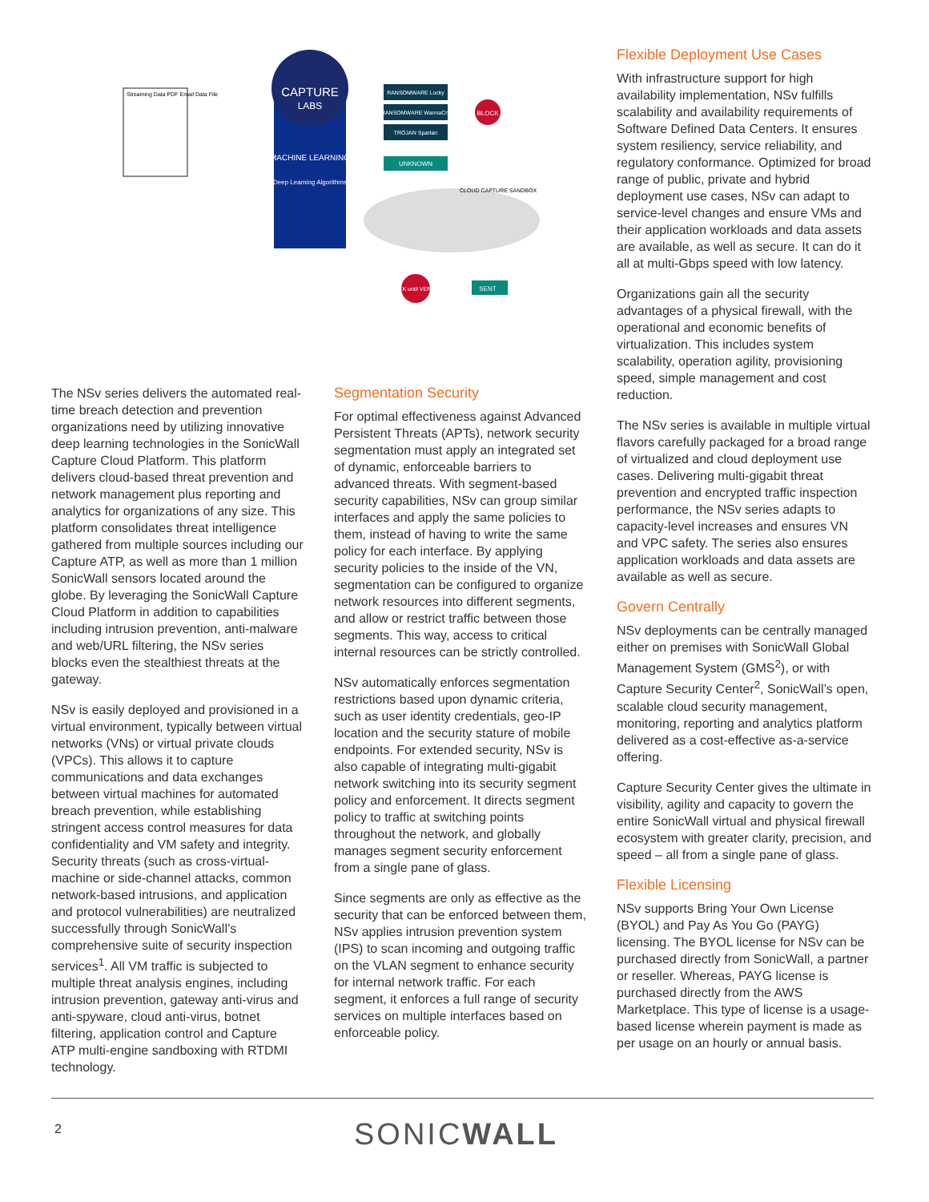CAPTURE
LABS
MACHINE LEARNING
Deep Learning Algorithms
Streaming Data PDF Email Data File
RANSOMWARE Locky
RANSOMWARE WannaCry
TROJAN Spartan
UNKNOWN
BLOCK
CLOUD CAPTURE SANDBOX
BLOCK until VERDICT
SENT
The NSv series delivers the automated real-time breach detection and prevention organizations need by utilizing innovative deep learning technologies in the SonicWall Capture Cloud Platform. This platform delivers cloud-based threat prevention and network management plus reporting and analytics for organizations of any size. This platform consolidates threat intelligence gathered from multiple sources including our Capture ATP, as well as more than 1 million SonicWall sensors located around the globe. By leveraging the SonicWall Capture Cloud Platform in addition to capabilities including intrusion prevention, anti-malware and web/URL filtering, the NSv series blocks even the stealthiest threats at the gateway.
NSv is easily deployed and provisioned in a virtual environment, typically between virtual networks (VNs) or virtual private clouds (VPCs). This allows it to capture communications and data exchanges between virtual machines for automated breach prevention, while establishing stringent access control measures for data confidentiality and VM safety and integrity. Security threats (such as cross-virtual-machine or side-channel attacks, common network-based intrusions, and application and protocol vulnerabilities) are neutralized successfully through SonicWall’s comprehensive suite of security inspection services<sup>1</sup>. All VM traffic is subjected to multiple threat analysis engines, including intrusion prevention, gateway anti-virus and anti-spyware, cloud anti-virus, botnet filtering, application control and Capture ATP multi-engine sandboxing with RTDMI technology.
Segmentation Security
For optimal effectiveness against Advanced Persistent Threats (APTs), network security segmentation must apply an integrated set of dynamic, enforceable barriers to advanced threats. With segment-based security capabilities, NSv can group similar interfaces and apply the same policies to them, instead of having to write the same policy for each interface. By applying security policies to the inside of the VN, segmentation can be configured to organize network resources into different segments, and allow or restrict traffic between those segments. This way, access to critical internal resources can be strictly controlled.
NSv automatically enforces segmentation restrictions based upon dynamic criteria, such as user identity credentials, geo-IP location and the security stature of mobile endpoints. For extended security, NSv is also capable of integrating multi-gigabit network switching into its security segment policy and enforcement. It directs segment policy to traffic at switching points throughout the network, and globally manages segment security enforcement from a single pane of glass.
Since segments are only as effective as the security that can be enforced between them, NSv applies intrusion prevention system (IPS) to scan incoming and outgoing traffic on the VLAN segment to enhance security for internal network traffic. For each segment, it enforces a full range of security services on multiple interfaces based on enforceable policy.
Flexible Deployment Use Cases
With infrastructure support for high availability implementation, NSv fulfills scalability and availability requirements of Software Defined Data Centers. It ensures system resiliency, service reliability, and regulatory conformance. Optimized for broad range of public, private and hybrid deployment use cases, NSv can adapt to service-level changes and ensure VMs and their application workloads and data assets are available, as well as secure. It can do it all at multi-Gbps speed with low latency.
Organizations gain all the security advantages of a physical firewall, with the operational and economic benefits of virtualization. This includes system scalability, operation agility, provisioning speed, simple management and cost reduction.
The NSv series is available in multiple virtual flavors carefully packaged for a broad range of virtualized and cloud deployment use cases. Delivering multi-gigabit threat prevention and encrypted traffic inspection performance, the NSv series adapts to capacity-level increases and ensures VN and VPC safety. The series also ensures application workloads and data assets are available as well as secure.
Govern Centrally
NSv deployments can be centrally managed either on premises with SonicWall Global Management System (GMS<sup>2</sup>), or with Capture Security Center<sup>2</sup>, SonicWall’s open, scalable cloud security management, monitoring, reporting and analytics platform delivered as a cost-effective as-a-service offering.
Capture Security Center gives the ultimate in visibility, agility and capacity to govern the entire SonicWall virtual and physical firewall ecosystem with greater clarity, precision, and speed – all from a single pane of glass.
Flexible Licensing
NSv supports Bring Your Own License (BYOL) and Pay As You Go (PAYG) licensing. The BYOL license for NSv can be purchased directly from SonicWall, a partner or reseller. Whereas, PAYG license is purchased directly from the AWS Marketplace. This type of license is a usage-based license wherein payment is made as per usage on an hourly or annual basis.
2 SONICWALL